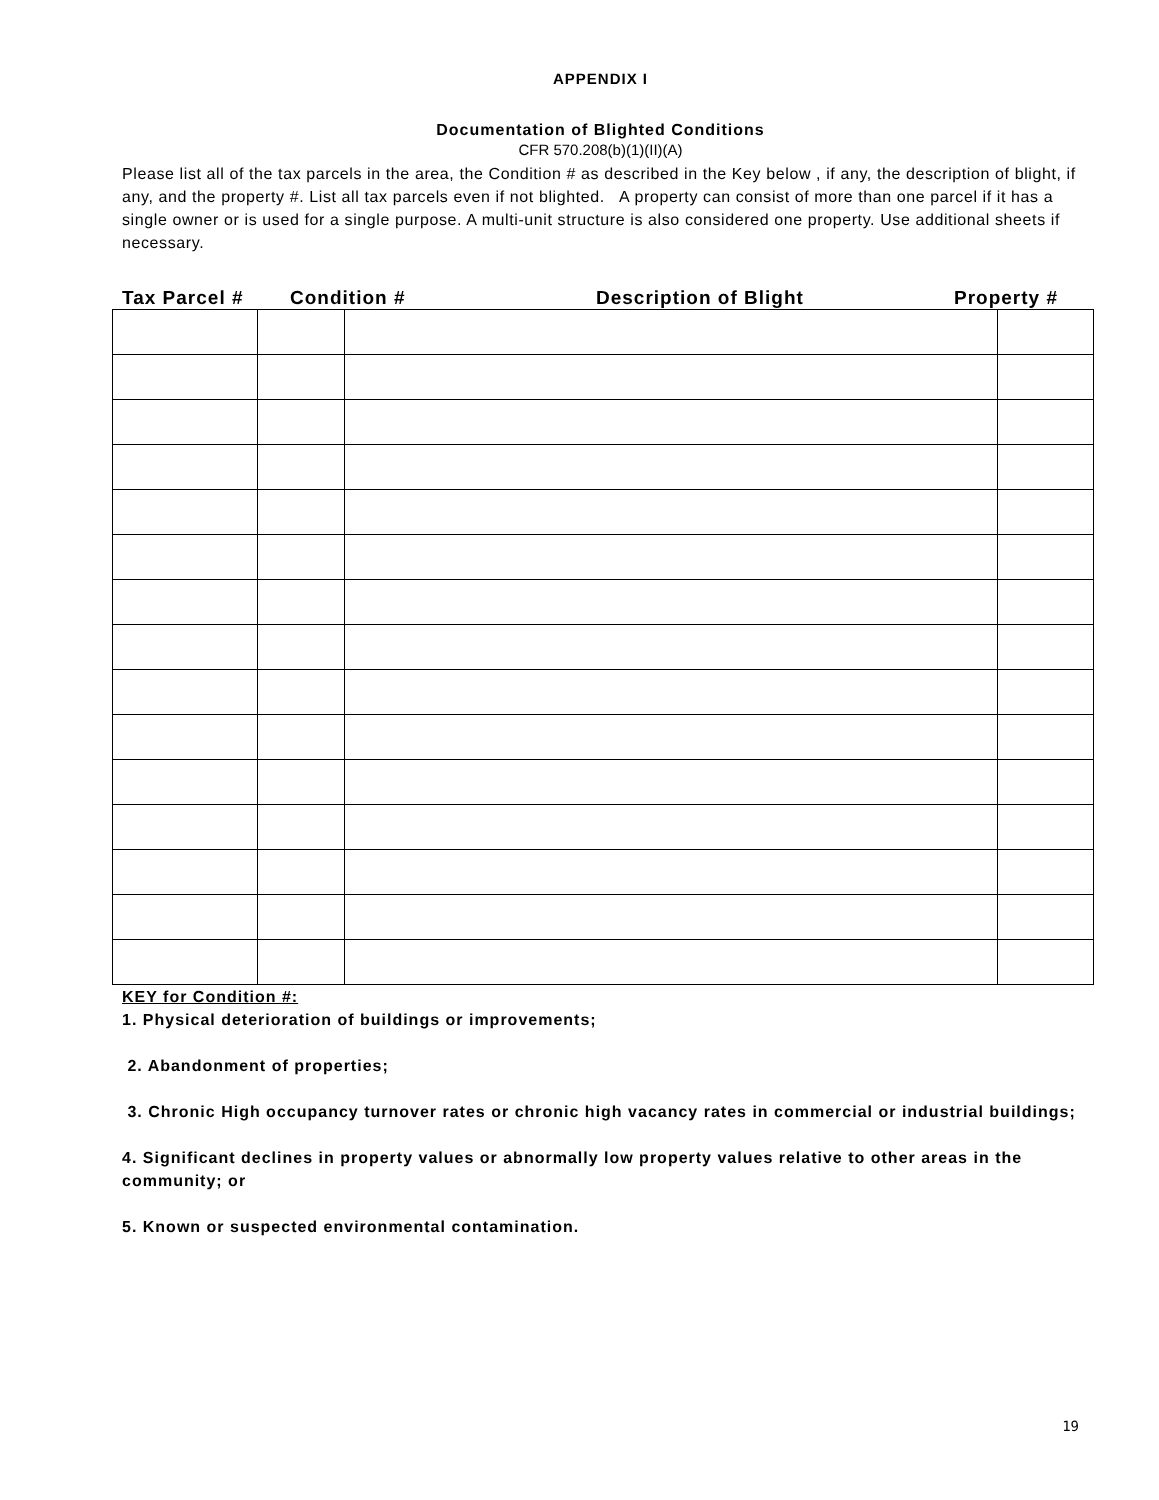APPENDIX I
Documentation of Blighted Conditions
CFR 570.208(b)(1)(II)(A)
Please list all of the tax parcels in the area, the Condition # as described in the Key below , if any, the description of blight, if any, and the property #. List all tax parcels even if not blighted. A property can consist of more than one parcel if it has a single owner or is used for a single purpose. A multi-unit structure is also considered one property. Use additional sheets if necessary.
Tax Parcel # Condition # Description of Blight Property #
KEY for Condition #:
1. Physical deterioration of buildings or improvements;
2. Abandonment of properties;
3. Chronic High occupancy turnover rates or chronic high vacancy rates in commercial or industrial buildings;
4. Significant declines in property values or abnormally low property values relative to other areas in the community; or
5. Known or suspected environmental contamination.
19